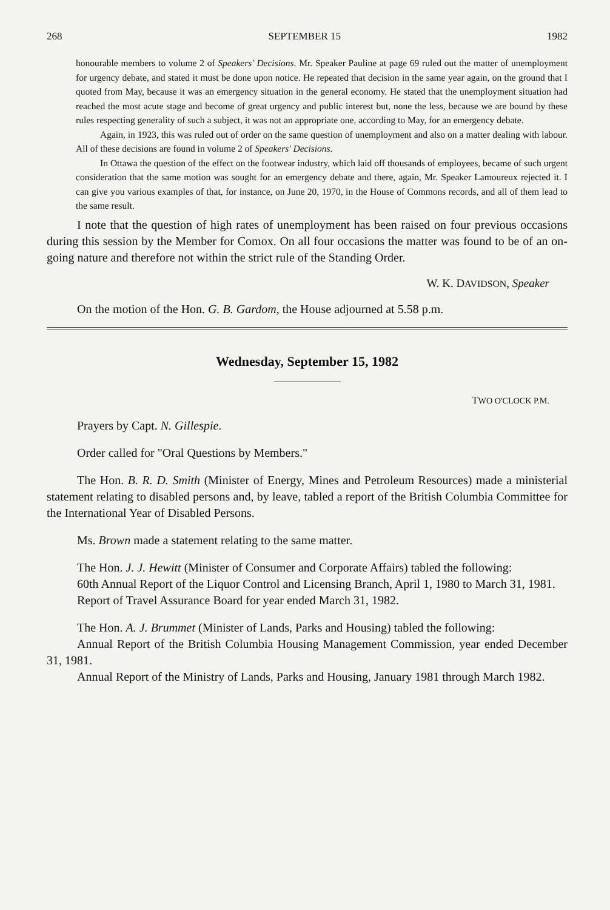268 SEPTEMBER 15 1982
honourable members to volume 2 of Speakers' Decisions. Mr. Speaker Pauline at page 69 ruled out the matter of unemployment for urgency debate, and stated it must be done upon notice. He repeated that decision in the same year again, on the ground that I quoted from May, because it was an emergency situation in the general economy. He stated that the unemployment situation had reached the most acute stage and become of great urgency and public interest but, none the less, because we are bound by these rules respecting generality of such a subject, it was not an appropriate one, according to May, for an emergency debate.
Again, in 1923, this was ruled out of order on the same question of unemployment and also on a matter dealing with labour. All of these decisions are found in volume 2 of Speakers' Decisions.
In Ottawa the question of the effect on the footwear industry, which laid off thousands of employees, became of such urgent consideration that the same motion was sought for an emergency debate and there, again, Mr. Speaker Lamoureux rejected it. I can give you various examples of that, for instance, on June 20, 1970, in the House of Commons records, and all of them lead to the same result.
I note that the question of high rates of unemployment has been raised on four previous occasions during this session by the Member for Comox. On all four occasions the matter was found to be of an on-going nature and therefore not within the strict rule of the Standing Order.
W. K. DAVIDSON, Speaker
On the motion of the Hon. G. B. Gardom, the House adjourned at 5.58 p.m.
Wednesday, September 15, 1982
TWO O'CLOCK P.M.
Prayers by Capt. N. Gillespie.
Order called for "Oral Questions by Members."
The Hon. B. R. D. Smith (Minister of Energy, Mines and Petroleum Resources) made a ministerial statement relating to disabled persons and, by leave, tabled a report of the British Columbia Committee for the International Year of Disabled Persons.
Ms. Brown made a statement relating to the same matter.
The Hon. J. J. Hewitt (Minister of Consumer and Corporate Affairs) tabled the following:
60th Annual Report of the Liquor Control and Licensing Branch, April 1, 1980 to March 31, 1981.
Report of Travel Assurance Board for year ended March 31, 1982.
The Hon. A. J. Brummet (Minister of Lands, Parks and Housing) tabled the following:
Annual Report of the British Columbia Housing Management Commission, year ended December 31, 1981.
Annual Report of the Ministry of Lands, Parks and Housing, January 1981 through March 1982.